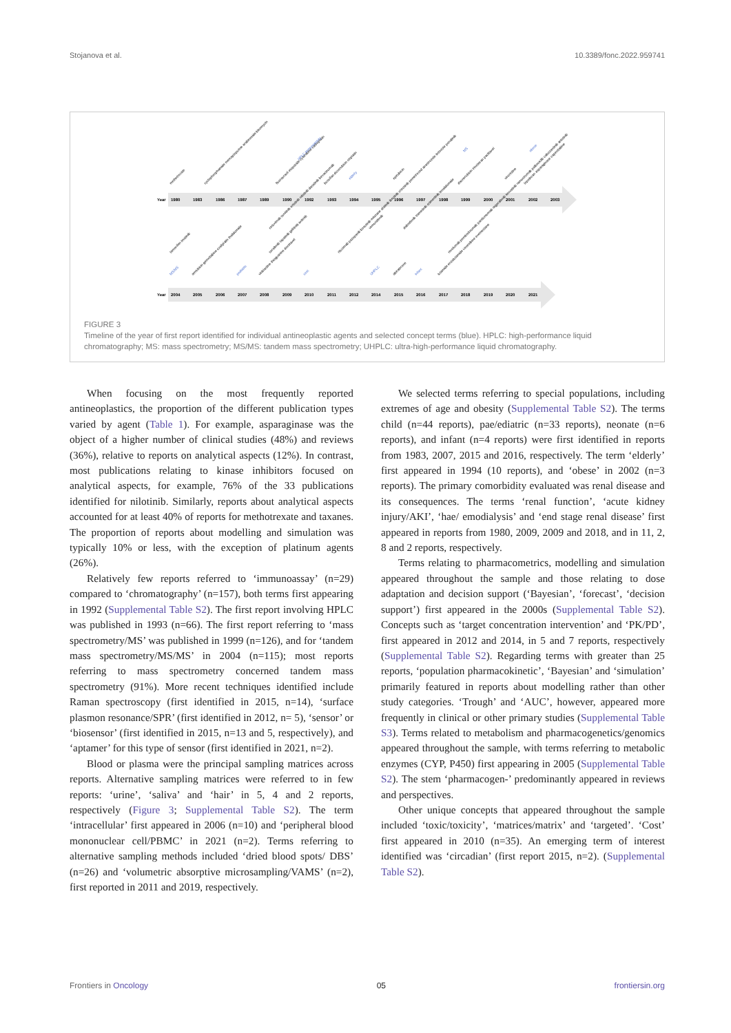Stojanova et al. 10.3389/fonc.2022.959741
Year
1980
1983
1986
1987
1989
1990
1992
1993
1994
1995
1996
1997
1998
1999
2000
2001
2002
2003
Year
2004
2005
2006
2007
2008
2009
2010
2011
2012
2014
2015
2016
2017
2018
2019
2020
2021
methotrexate
cyclophosphamide mercaptopurine arabinoside bleomycin
fluorouracil etoposide cytarabine carboplatin
HPLC immunoassay
busulfan doxorubicin cisplatin
elderly
epirubicin
daunorubicin irinotecan paclitaxel
MS
vincristine
obese
topotecan asparaginase capecitabine
cetuximab sunitinib erlotinib nilotinib dasatinib bevacizumab
vemurafenib
dabrafenib trametinib osimertinib lenalidomide
tamoxifen imatinib
sorafenib lapatinib gefitinib axitinib
rituximab pazopanib bosutinib mitotane afatinib ibrutinib crizotinib pemetrexed anastrozole letrozole ponatinib
nivolumab pembrolizumab panitumumab regorafenib lenvatinib ramucirumab palbociclib cabozantinib anlotinib
MS/MS
amrubicin gemcitabine oxaliplatin thalidomide
pediatric
vinblastine thioguanine docetaxel
cost
UHPLC
abiraterone
infant
lutamide enzalutamide vinorelbine exemestane
FIGURE 3
Timeline of the year of first report identified for individual antineoplastic agents and selected concept terms (blue). HPLC: high-performance liquid chromatography; MS: mass spectrometry; MS/MS: tandem mass spectrometry; UHPLC: ultra-high-performance liquid chromatography.
When focusing on the most frequently reported antineoplastics, the proportion of the different publication types varied by agent (Table 1). For example, asparaginase was the object of a higher number of clinical studies (48%) and reviews (36%), relative to reports on analytical aspects (12%). In contrast, most publications relating to kinase inhibitors focused on analytical aspects, for example, 76% of the 33 publications identified for nilotinib. Similarly, reports about analytical aspects accounted for at least 40% of reports for methotrexate and taxanes. The proportion of reports about modelling and simulation was typically 10% or less, with the exception of platinum agents (26%).
Relatively few reports referred to ‘immunoassay’ (n=29) compared to ‘chromatography’ (n=157), both terms first appearing in 1992 (Supplemental Table S2). The first report involving HPLC was published in 1993 (n=66). The first report referring to ‘mass spectrometry/MS’ was published in 1999 (n=126), and for ‘tandem mass spectrometry/MS/MS’ in 2004 (n=115); most reports referring to mass spectrometry concerned tandem mass spectrometry (91%). More recent techniques identified include Raman spectroscopy (first identified in 2015, n=14), ‘surface plasmon resonance/SPR’ (first identified in 2012, n= 5), ‘sensor’ or ‘biosensor’ (first identified in 2015, n=13 and 5, respectively), and ‘aptamer’ for this type of sensor (first identified in 2021, n=2).
Blood or plasma were the principal sampling matrices across reports. Alternative sampling matrices were referred to in few reports: ‘urine’, ‘saliva’ and ‘hair’ in 5, 4 and 2 reports, respectively (Figure 3; Supplemental Table S2). The term ‘intracellular’ first appeared in 2006 (n=10) and ‘peripheral blood mononuclear cell/PBMC’ in 2021 (n=2). Terms referring to alternative sampling methods included ‘dried blood spots/ DBS’ (n=26) and ‘volumetric absorptive microsampling/VAMS’ (n=2), first reported in 2011 and 2019, respectively.
We selected terms referring to special populations, including extremes of age and obesity (Supplemental Table S2). The terms child (n=44 reports), pae/ediatric (n=33 reports), neonate (n=6 reports), and infant (n=4 reports) were first identified in reports from 1983, 2007, 2015 and 2016, respectively. The term ‘elderly’ first appeared in 1994 (10 reports), and ‘obese’ in 2002 (n=3 reports). The primary comorbidity evaluated was renal disease and its consequences. The terms ‘renal function’, ‘acute kidney injury/AKI’, ‘hae/ emodialysis’ and ‘end stage renal disease’ first appeared in reports from 1980, 2009, 2009 and 2018, and in 11, 2, 8 and 2 reports, respectively.
Terms relating to pharmacometrics, modelling and simulation appeared throughout the sample and those relating to dose adaptation and decision support (‘Bayesian’, ‘forecast’, ‘decision support’) first appeared in the 2000s (Supplemental Table S2). Concepts such as ‘target concentration intervention’ and ‘PK/PD’, first appeared in 2012 and 2014, in 5 and 7 reports, respectively (Supplemental Table S2). Regarding terms with greater than 25 reports, ‘population pharmacokinetic’, ‘Bayesian’ and ‘simulation’ primarily featured in reports about modelling rather than other study categories. ‘Trough’ and ‘AUC’, however, appeared more frequently in clinical or other primary studies (Supplemental Table S3). Terms related to metabolism and pharmacogenetics/genomics appeared throughout the sample, with terms referring to metabolic enzymes (CYP, P450) first appearing in 2005 (Supplemental Table S2). The stem ‘pharmacogen-’ predominantly appeared in reviews and perspectives.
Other unique concepts that appeared throughout the sample included ‘toxic/toxicity’, ‘matrices/matrix’ and ‘targeted’. ‘Cost’ first appeared in 2010 (n=35). An emerging term of interest identified was ‘circadian’ (first report 2015, n=2). (Supplemental Table S2).
Frontiers in Oncology 05 frontiersin.org